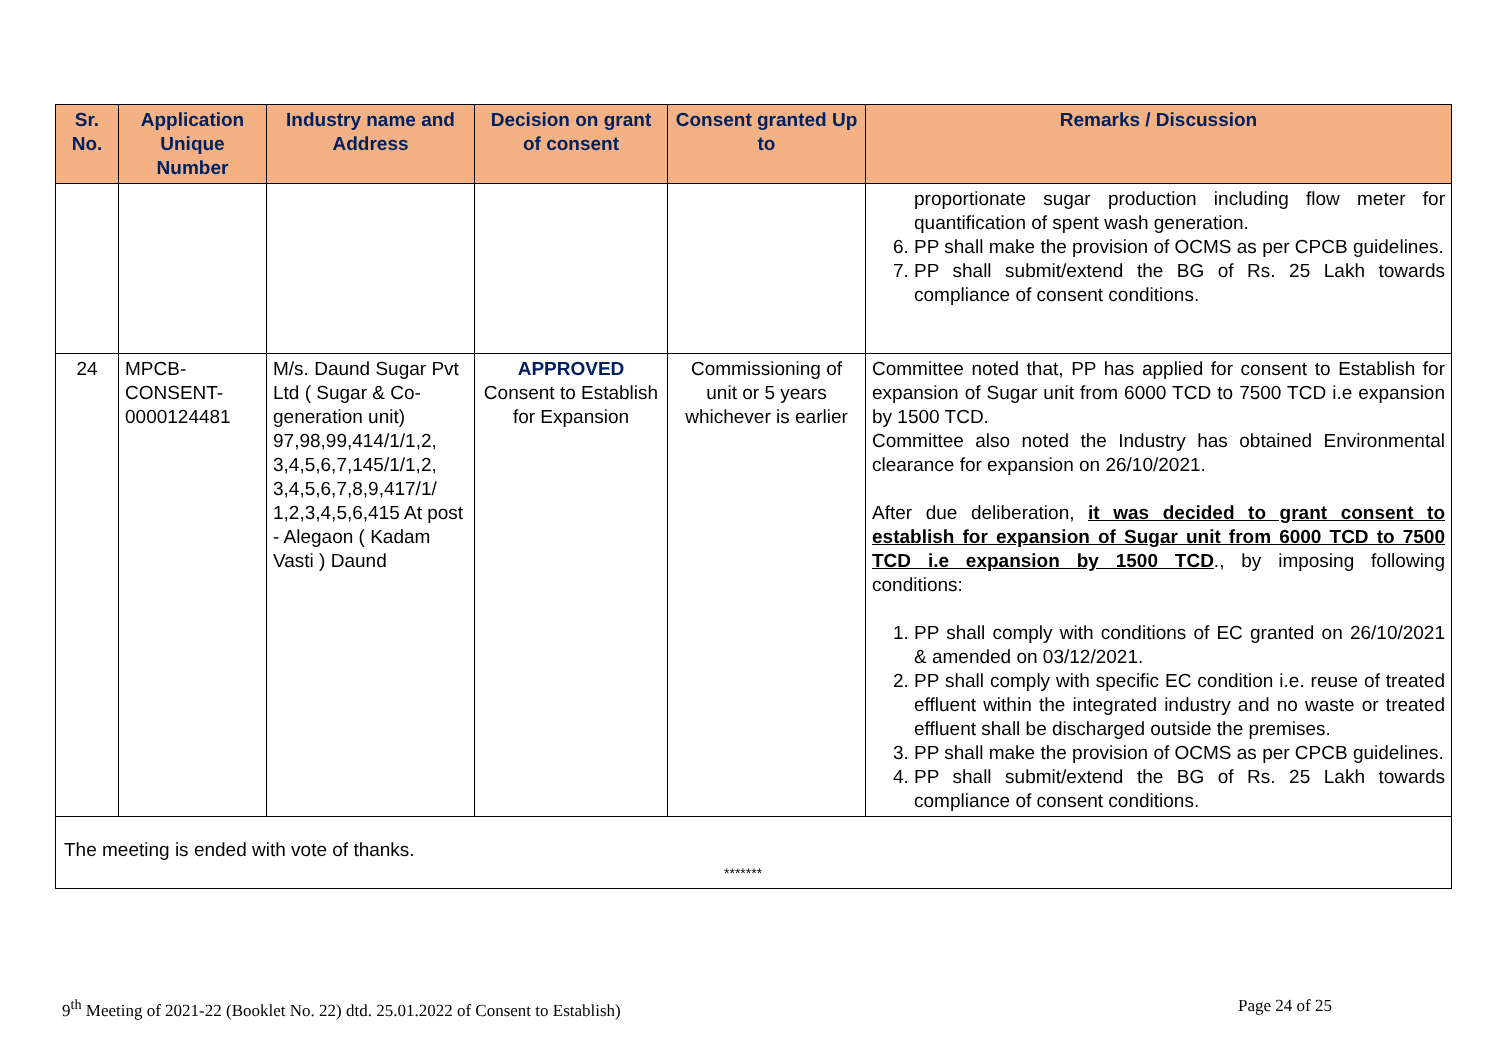| Sr. No. | Application Unique Number | Industry name and Address | Decision on grant of consent | Consent granted Up to | Remarks / Discussion |
| --- | --- | --- | --- | --- | --- |
| | | | | | proportionate sugar production including flow meter for quantification of spent wash generation. 6. PP shall make the provision of OCMS as per CPCB guidelines. 7. PP shall submit/extend the BG of Rs. 25 Lakh towards compliance of consent conditions. |
| 24 | MPCB-CONSENT-0000124481 | M/s. Daund Sugar Pvt Ltd ( Sugar & Co-generation unit) 97,98,99,414/1/1,2, 3,4,5,6,7,145/1/1,2, 3,4,5,6,7,8,9,417/1/ 1,2,3,4,5,6,415 At post - Alegaon ( Kadam Vasti ) Daund | APPROVED Consent to Establish for Expansion | Commissioning of unit or 5 years whichever is earlier | Committee noted that, PP has applied for consent to Establish for expansion of Sugar unit from 6000 TCD to 7500 TCD i.e expansion by 1500 TCD. Committee also noted the Industry has obtained Environmental clearance for expansion on 26/10/2021. After due deliberation, it was decided to grant consent to establish for expansion of Sugar unit from 6000 TCD to 7500 TCD i.e expansion by 1500 TCD ., by imposing following conditions: 1. PP shall comply with conditions of EC granted on 26/10/2021 & amended on 03/12/2021. 2. PP shall comply with specific EC condition i.e. reuse of treated effluent within the integrated industry and no waste or treated effluent shall be discharged outside the premises. 3. PP shall make the provision of OCMS as per CPCB guidelines. 4. PP shall submit/extend the BG of Rs. 25 Lakh towards compliance of consent conditions. |
The meeting is ended with vote of thanks.
*******
9<sup>th</sup> Meeting of 2021-22 (Booklet No. 22) dtd. 25.01.2022 of Consent to Establish) Page 24 of 25